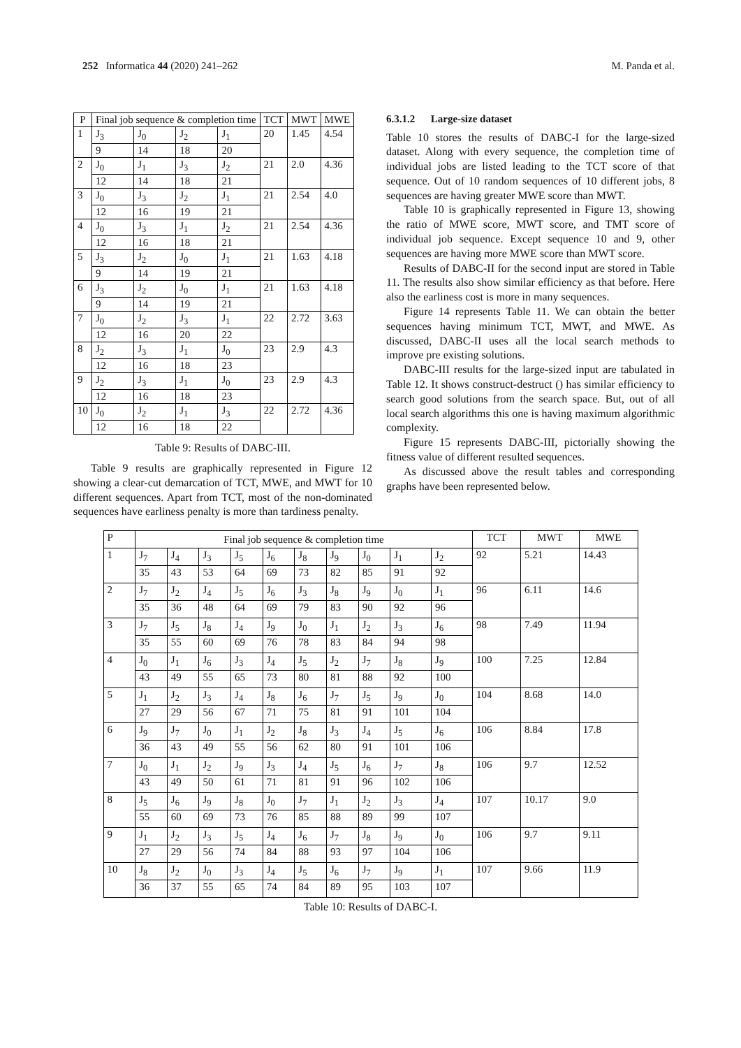252 Informatica 44 (2020) 241–262 M. Panda et al.
| P | Final job sequence & completion time | | | | TCT | MWT | MWE |
| --- | --- | --- | --- | --- | --- | --- | --- |
| 1 | J<sub>3</sub> | J<sub>0</sub> | J<sub>2</sub> | J<sub>1</sub> | 20 | 1.45 | 4.54 |
| | 9 | 14 | 18 | 20 | | | |
| 2 | J<sub>0</sub> | J<sub>1</sub> | J<sub>3</sub> | J<sub>2</sub> | 21 | 2.0 | 4.36 |
| | 12 | 14 | 18 | 21 | | | |
| 3 | J<sub>0</sub> | J<sub>3</sub> | J<sub>2</sub> | J<sub>1</sub> | 21 | 2.54 | 4.0 |
| | 12 | 16 | 19 | 21 | | | |
| 4 | J<sub>0</sub> | J<sub>3</sub> | J<sub>1</sub> | J<sub>2</sub> | 21 | 2.54 | 4.36 |
| | 12 | 16 | 18 | 21 | | | |
| 5 | J<sub>3</sub> | J<sub>2</sub> | J<sub>0</sub> | J<sub>1</sub> | 21 | 1.63 | 4.18 |
| | 9 | 14 | 19 | 21 | | | |
| 6 | J<sub>3</sub> | J<sub>2</sub> | J<sub>0</sub> | J<sub>1</sub> | 21 | 1.63 | 4.18 |
| | 9 | 14 | 19 | 21 | | | |
| 7 | J<sub>0</sub> | J<sub>2</sub> | J<sub>3</sub> | J<sub>1</sub> | 22 | 2.72 | 3.63 |
| | 12 | 16 | 20 | 22 | | | |
| 8 | J<sub>2</sub> | J<sub>3</sub> | J<sub>1</sub> | J<sub>0</sub> | 23 | 2.9 | 4.3 |
| | 12 | 16 | 18 | 23 | | | |
| 9 | J<sub>2</sub> | J<sub>3</sub> | J<sub>1</sub> | J<sub>0</sub> | 23 | 2.9 | 4.3 |
| | 12 | 16 | 18 | 23 | | | |
| 10 | J<sub>0</sub> | J<sub>2</sub> | J<sub>1</sub> | J<sub>3</sub> | 22 | 2.72 | 4.36 |
| | 12 | 16 | 18 | 22 | | | |
Table 9: Results of DABC-III.
Table 9 results are graphically represented in Figure 12 showing a clear-cut demarcation of TCT, MWE, and MWT for 10 different sequences. Apart from TCT, most of the non-dominated sequences have earliness penalty is more than tardiness penalty.
6.3.1.2 Large-size dataset
Table 10 stores the results of DABC-I for the large-sized dataset. Along with every sequence, the completion time of individual jobs are listed leading to the TCT score of that sequence. Out of 10 random sequences of 10 different jobs, 8 sequences are having greater MWE score than MWT.
Table 10 is graphically represented in Figure 13, showing the ratio of MWE score, MWT score, and TMT score of individual job sequence. Except sequence 10 and 9, other sequences are having more MWE score than MWT score.
Results of DABC-II for the second input are stored in Table 11. The results also show similar efficiency as that before. Here also the earliness cost is more in many sequences.
Figure 14 represents Table 11. We can obtain the better sequences having minimum TCT, MWT, and MWE. As discussed, DABC-II uses all the local search methods to improve pre existing solutions.
DABC-III results for the large-sized input are tabulated in Table 12. It shows construct-destruct () has similar efficiency to search good solutions from the search space. But, out of all local search algorithms this one is having maximum algorithmic complexity.
Figure 15 represents DABC-III, pictorially showing the fitness value of different resulted sequences.
As discussed above the result tables and corresponding graphs have been represented below.
| P | Final job sequence & completion time | | | | | | | | | | TCT | MWT | MWE |
| --- | --- | --- | --- | --- | --- | --- | --- | --- | --- | --- | --- | --- | --- |
| 1 | J<sub>7</sub> | J<sub>4</sub> | J<sub>3</sub> | J<sub>5</sub> | J<sub>6</sub> | J<sub>8</sub> | J<sub>9</sub> | J<sub>0</sub> | J<sub>1</sub> | J<sub>2</sub> | 92 | 5.21 | 14.43 |
| | 35 | 43 | 53 | 64 | 69 | 73 | 82 | 85 | 91 | 92 | | | |
| 2 | J<sub>7</sub> | J<sub>2</sub> | J<sub>4</sub> | J<sub>5</sub> | J<sub>6</sub> | J<sub>3</sub> | J<sub>8</sub> | J<sub>9</sub> | J<sub>0</sub> | J<sub>1</sub> | 96 | 6.11 | 14.6 |
| | 35 | 36 | 48 | 64 | 69 | 79 | 83 | 90 | 92 | 96 | | | |
| 3 | J<sub>7</sub> | J<sub>5</sub> | J<sub>8</sub> | J<sub>4</sub> | J<sub>9</sub> | J<sub>0</sub> | J<sub>1</sub> | J<sub>2</sub> | J<sub>3</sub> | J<sub>6</sub> | 98 | 7.49 | 11.94 |
| | 35 | 55 | 60 | 69 | 76 | 78 | 83 | 84 | 94 | 98 | | | |
| 4 | J<sub>0</sub> | J<sub>1</sub> | J<sub>6</sub> | J<sub>3</sub> | J<sub>4</sub> | J<sub>5</sub> | J<sub>2</sub> | J<sub>7</sub> | J<sub>8</sub> | J<sub>9</sub> | 100 | 7.25 | 12.84 |
| | 43 | 49 | 55 | 65 | 73 | 80 | 81 | 88 | 92 | 100 | | | |
| 5 | J<sub>1</sub> | J<sub>2</sub> | J<sub>3</sub> | J<sub>4</sub> | J<sub>8</sub> | J<sub>6</sub> | J<sub>7</sub> | J<sub>5</sub> | J<sub>9</sub> | J<sub>0</sub> | 104 | 8.68 | 14.0 |
| | 27 | 29 | 56 | 67 | 71 | 75 | 81 | 91 | 101 | 104 | | | |
| 6 | J<sub>9</sub> | J<sub>7</sub> | J<sub>0</sub> | J<sub>1</sub> | J<sub>2</sub> | J<sub>8</sub> | J<sub>3</sub> | J<sub>4</sub> | J<sub>5</sub> | J<sub>6</sub> | 106 | 8.84 | 17.8 |
| | 36 | 43 | 49 | 55 | 56 | 62 | 80 | 91 | 101 | 106 | | | |
| 7 | J<sub>0</sub> | J<sub>1</sub> | J<sub>2</sub> | J<sub>9</sub> | J<sub>3</sub> | J<sub>4</sub> | J<sub>5</sub> | J<sub>6</sub> | J<sub>7</sub> | J<sub>8</sub> | 106 | 9.7 | 12.52 |
| | 43 | 49 | 50 | 61 | 71 | 81 | 91 | 96 | 102 | 106 | | | |
| 8 | J<sub>5</sub> | J<sub>6</sub> | J<sub>9</sub> | J<sub>8</sub> | J<sub>0</sub> | J<sub>7</sub> | J<sub>1</sub> | J<sub>2</sub> | J<sub>3</sub> | J<sub>4</sub> | 107 | 10.17 | 9.0 |
| | 55 | 60 | 69 | 73 | 76 | 85 | 88 | 89 | 99 | 107 | | | |
| 9 | J<sub>1</sub> | J<sub>2</sub> | J<sub>3</sub> | J<sub>5</sub> | J<sub>4</sub> | J<sub>6</sub> | J<sub>7</sub> | J<sub>8</sub> | J<sub>9</sub> | J<sub>0</sub> | 106 | 9.7 | 9.11 |
| | 27 | 29 | 56 | 74 | 84 | 88 | 93 | 97 | 104 | 106 | | | |
| 10 | J<sub>8</sub> | J<sub>2</sub> | J<sub>0</sub> | J<sub>3</sub> | J<sub>4</sub> | J<sub>5</sub> | J<sub>6</sub> | J<sub>7</sub> | J<sub>9</sub> | J<sub>1</sub> | 107 | 9.66 | 11.9 |
| | 36 | 37 | 55 | 65 | 74 | 84 | 89 | 95 | 103 | 107 | | | |
Table 10: Results of DABC-I.